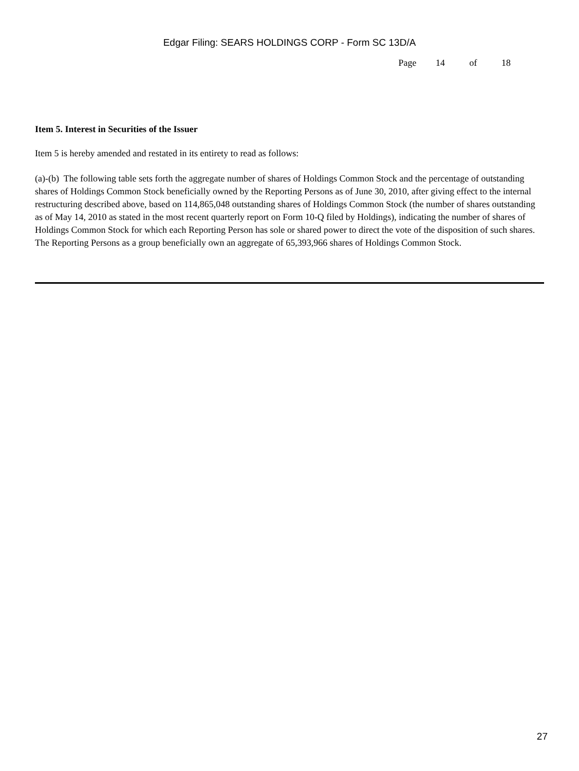Edgar Filing: SEARS HOLDINGS CORP - Form SC 13D/A
Page 14 of 18
Item 5. Interest in Securities of the Issuer
Item 5 is hereby amended and restated in its entirety to read as follows:
(a)-(b) The following table sets forth the aggregate number of shares of Holdings Common Stock and the percentage of outstanding shares of Holdings Common Stock beneficially owned by the Reporting Persons as of June 30, 2010, after giving effect to the internal restructuring described above, based on 114,865,048 outstanding shares of Holdings Common Stock (the number of shares outstanding as of May 14, 2010 as stated in the most recent quarterly report on Form 10-Q filed by Holdings), indicating the number of shares of Holdings Common Stock for which each Reporting Person has sole or shared power to direct the vote of the disposition of such shares. The Reporting Persons as a group beneficially own an aggregate of 65,393,966 shares of Holdings Common Stock.
27